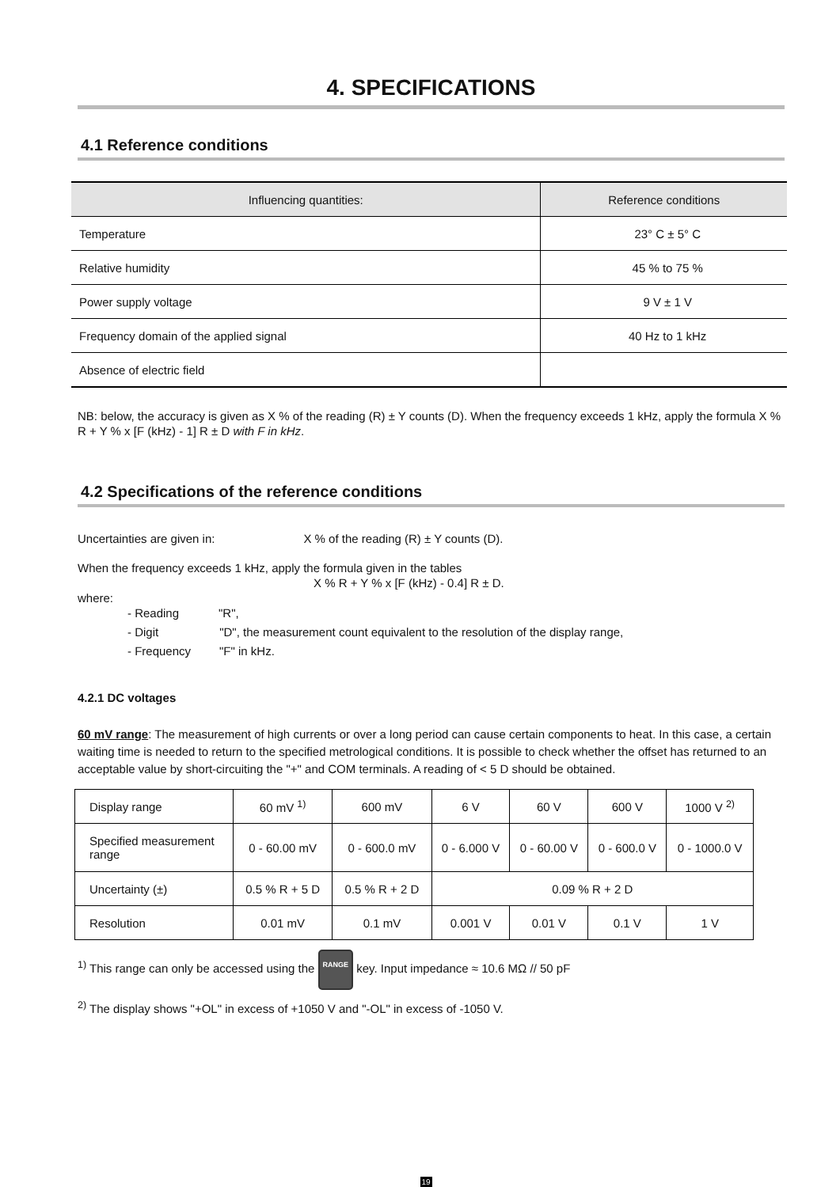4. SPECIFICATIONS
4.1 Reference conditions
| Influencing quantities: | Reference conditions |
| --- | --- |
| Temperature | 23° C ± 5° C |
| Relative humidity | 45 % to 75 % |
| Power supply voltage | 9 V ± 1 V |
| Frequency domain of the applied signal | 40 Hz to 1 kHz |
| Absence of electric field | |
NB: below, the accuracy is given as X % of the reading (R) ± Y counts (D). When the frequency exceeds 1 kHz, apply the formula X % R + Y % x [F (kHz) - 1] R ± D with F in kHz.
4.2 Specifications of the reference conditions
Uncertainties are given in: X % of the reading (R) ± Y counts (D).
When the frequency exceeds 1 kHz, apply the formula given in the tables
X % R + Y % x [F (kHz) - 0.4] R ± D.
where:
- Reading "R",
- Digit "D", the measurement count equivalent to the resolution of the display range,
- Frequency "F" in kHz.
4.2.1 DC voltages
60 mV range: The measurement of high currents or over a long period can cause certain components to heat. In this case, a certain waiting time is needed to return to the specified metrological conditions. It is possible to check whether the offset has returned to an acceptable value by short-circuiting the "+" and COM terminals. A reading of < 5 D should be obtained.
| Display range | 60 mV <sup>1)</sup> | 600 mV | 6 V | 60 V | 600 V | 1000 V <sup>2)</sup> |
| Specified measurement range | 0 - 60.00 mV | 0 - 600.0 mV | 0 - 6.000 V | 0 - 60.00 V | 0 - 600.0 V | 0 - 1000.0 V |
| Uncertainty (±) | 0.5 % R + 5 D | 0.5 % R + 2 D | 0.09 % R + 2 D | | | |
| Resolution | 0.01 mV | 0.1 mV | 0.001 V | 0.01 V | 0.1 V | 1 V |
<sup>1)</sup> This range can only be accessed using the RANGE key. Input impedance ≈ 10.6 MΩ // 50 pF
<sup>2)</sup> The display shows "+OL" in excess of +1050 V and "-OL" in excess of -1050 V.
19